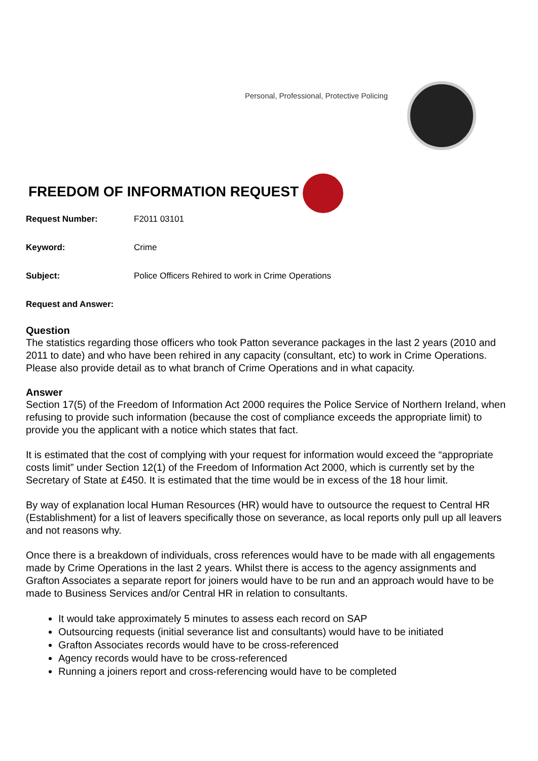Personal, Professional, Protective Policing
FREEDOM OF INFORMATION REQUEST
Request Number: F2011 03101
Keyword: Crime
Subject: Police Officers Rehired to work in Crime Operations
Request and Answer:
Question
The statistics regarding those officers who took Patton severance packages in the last 2 years (2010 and 2011 to date) and who have been rehired in any capacity (consultant, etc) to work in Crime Operations. Please also provide detail as to what branch of Crime Operations and in what capacity.
Answer
Section 17(5) of the Freedom of Information Act 2000 requires the Police Service of Northern Ireland, when refusing to provide such information (because the cost of compliance exceeds the appropriate limit) to provide you the applicant with a notice which states that fact.
It is estimated that the cost of complying with your request for information would exceed the “appropriate costs limit” under Section 12(1) of the Freedom of Information Act 2000, which is currently set by the Secretary of State at £450. It is estimated that the time would be in excess of the 18 hour limit.
By way of explanation local Human Resources (HR) would have to outsource the request to Central HR (Establishment) for a list of leavers specifically those on severance, as local reports only pull up all leavers and not reasons why.
Once there is a breakdown of individuals, cross references would have to be made with all engagements made by Crime Operations in the last 2 years. Whilst there is access to the agency assignments and Grafton Associates a separate report for joiners would have to be run and an approach would have to be made to Business Services and/or Central HR in relation to consultants.
It would take approximately 5 minutes to assess each record on SAP
Outsourcing requests (initial severance list and consultants) would have to be initiated
Grafton Associates records would have to be cross-referenced
Agency records would have to be cross-referenced
Running a joiners report and cross-referencing would have to be completed